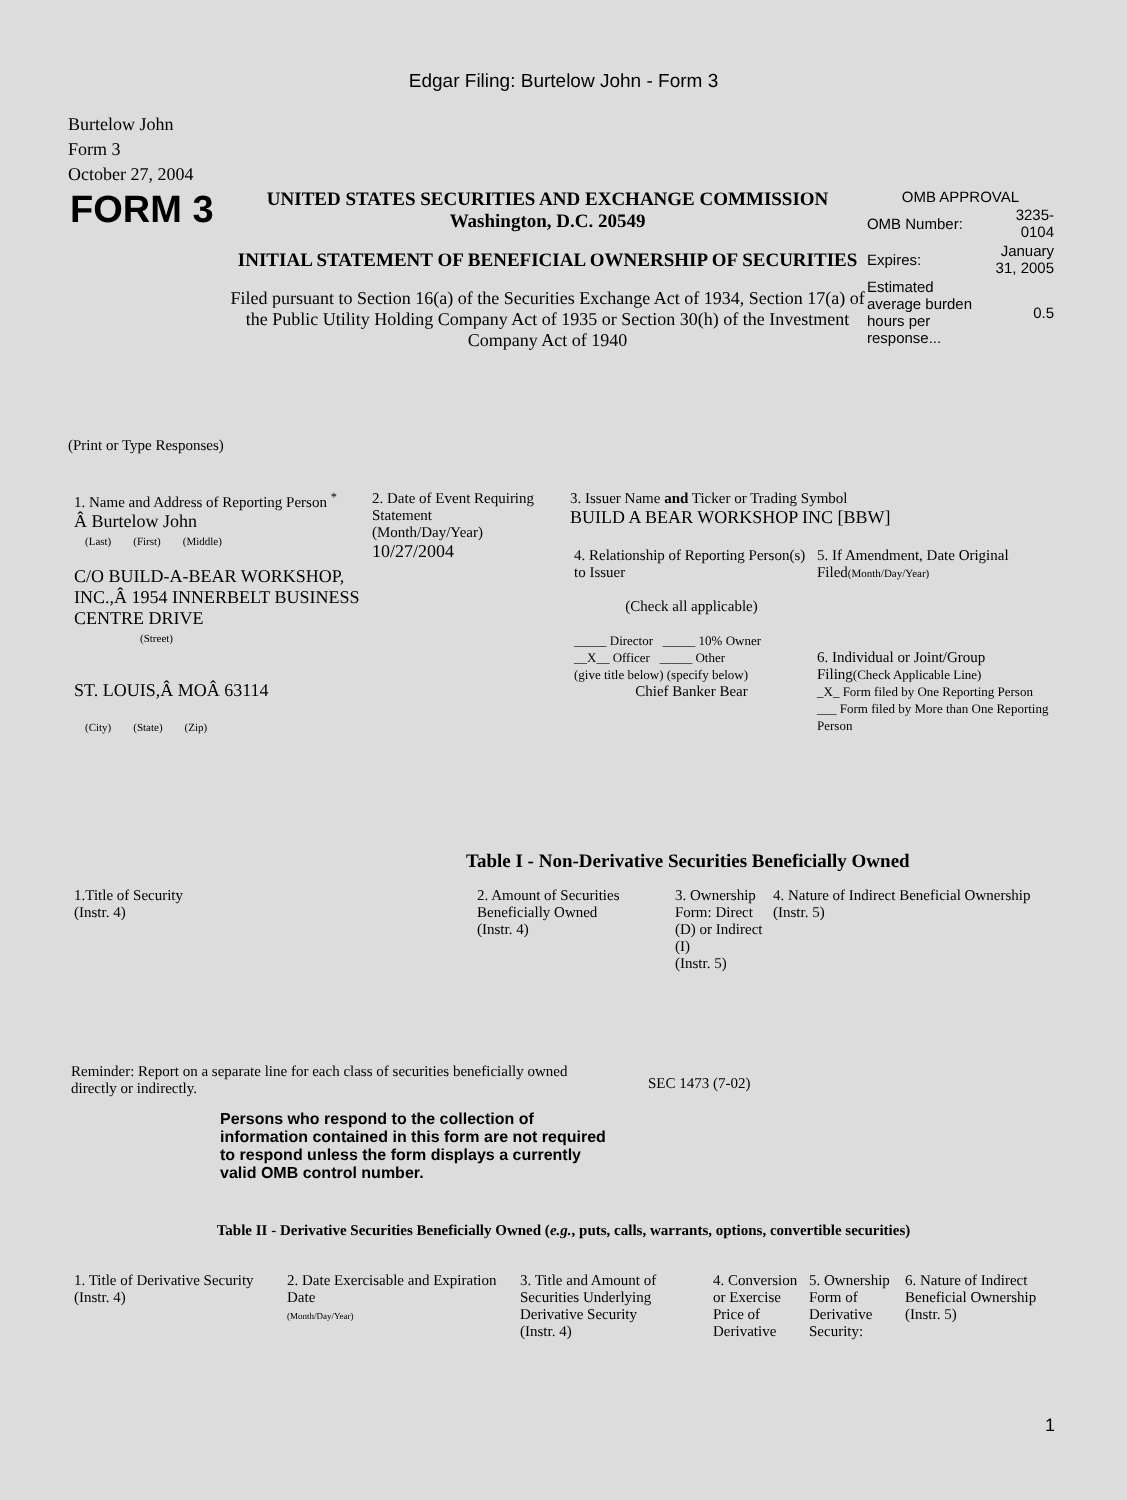Edgar Filing: Burtelow John - Form 3
Burtelow John
Form 3
October 27, 2004
FORM 3
UNITED STATES SECURITIES AND EXCHANGE COMMISSION
Washington, D.C. 20549
INITIAL STATEMENT OF BENEFICIAL OWNERSHIP OF SECURITIES
Filed pursuant to Section 16(a) of the Securities Exchange Act of 1934, Section 17(a) of the Public Utility Holding Company Act of 1935 or Section 30(h) of the Investment Company Act of 1940
OMB APPROVAL
| OMB Number: | 3235-0104 |
| Expires: | January 31, 2005 |
| Estimated average burden hours per response... | 0.5 |
(Print or Type Responses)
| 1. Name and Address of Reporting Person <sup>*</sup> Â Burtelow John (Last) (First) (Middle) C/O BUILD-A-BEAR WORKSHOP, INC.,Â 1954 INNERBELT BUSINESS CENTRE DRIVE (Street) ST. LOUIS,Â MOÂ 63114 (City) (State) (Zip) | 2. Date of Event Requiring Statement (Month/Day/Year) 10/27/2004 | 3. Issuer Name and Ticker or Trading Symbol BUILD A BEAR WORKSHOP INC [BBW] / 4. Relationship of Reporting Person(s) to Issuer (Check all applicable) _____ Director _____ 10% Owner __X__ Officer _____ Other (give title below) (specify below) Chief Banker Bear / 5. If Amendment, Date Original Filed (Month/Day/Year) 6. Individual or Joint/Group Filing (Check Applicable Line) _X_ Form filed by One Reporting Person ___ Form filed by More than One Reporting Person / |
Table I - Non-Derivative Securities Beneficially Owned
| 1.Title of Security (Instr. 4) | 2. Amount of Securities Beneficially Owned (Instr. 4) | 3. Ownership Form: Direct (D) or Indirect (I) (Instr. 5) | 4. Nature of Indirect Beneficial Ownership (Instr. 5) |
Reminder: Report on a separate line for each class of securities beneficially owned directly or indirectly.
SEC 1473 (7-02)
Persons who respond to the collection of information contained in this form are not required to respond unless the form displays a currently valid OMB control number.
Table II - Derivative Securities Beneficially Owned (e.g., puts, calls, warrants, options, convertible securities)
| 1. Title of Derivative Security (Instr. 4) | 2. Date Exercisable and Expiration Date (Month/Day/Year) | 3. Title and Amount of Securities Underlying Derivative Security (Instr. 4) | 4. Conversion or Exercise Price of Derivative | 5. Ownership Form of Derivative Security: | 6. Nature of Indirect Beneficial Ownership (Instr. 5) |
1